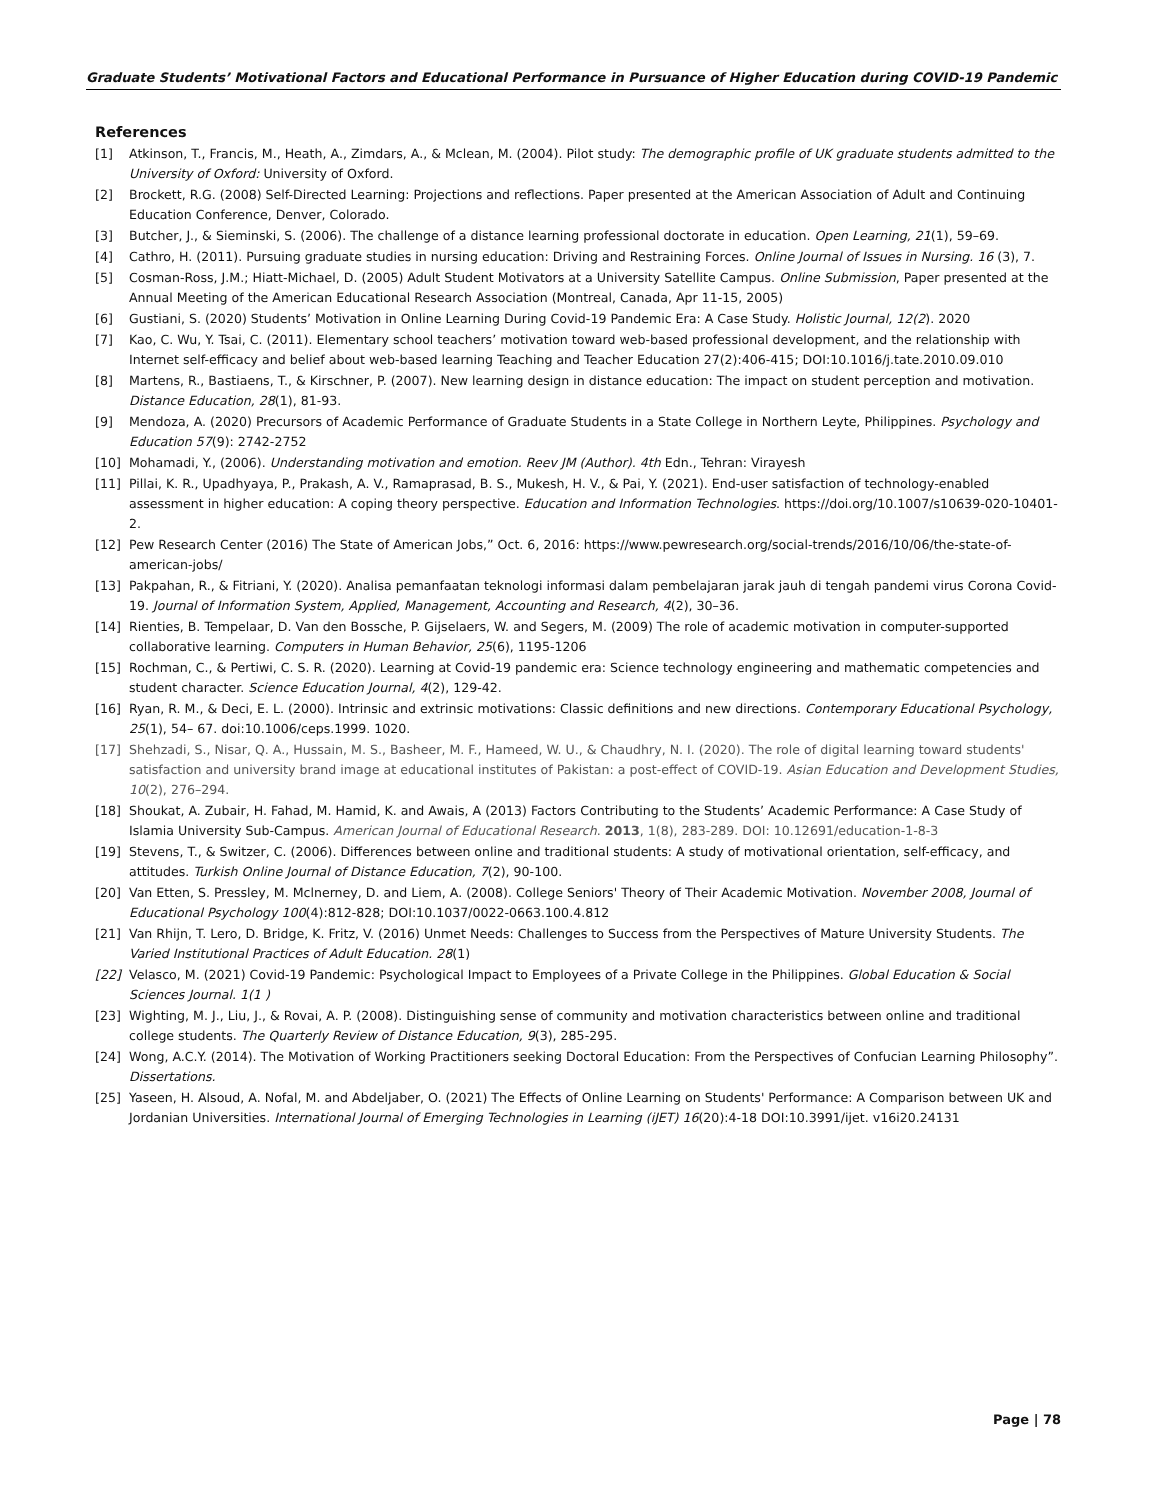Graduate Students’ Motivational Factors and Educational Performance in Pursuance of Higher Education during COVID-19 Pandemic
References
[1] Atkinson, T., Francis, M., Heath, A., Zimdars, A., & Mclean, M. (2004). Pilot study: The demographic profile of UK graduate students admitted to the University of Oxford: University of Oxford.
[2] Brockett, R.G. (2008) Self-Directed Learning: Projections and reflections. Paper presented at the American Association of Adult and Continuing Education Conference, Denver, Colorado.
[3] Butcher, J., & Sieminski, S. (2006). The challenge of a distance learning professional doctorate in education. Open Learning, 21(1), 59–69.
[4] Cathro, H. (2011). Pursuing graduate studies in nursing education: Driving and Restraining Forces. Online Journal of Issues in Nursing. 16 (3), 7.
[5] Cosman-Ross, J.M.; Hiatt-Michael, D. (2005) Adult Student Motivators at a University Satellite Campus. Online Submission, Paper presented at the Annual Meeting of the American Educational Research Association (Montreal, Canada, Apr 11-15, 2005)
[6] Gustiani, S. (2020) Students’ Motivation in Online Learning During Covid-19 Pandemic Era: A Case Study. Holistic Journal, 12(2). 2020
[7] Kao, C. Wu, Y. Tsai, C. (2011). Elementary school teachers’ motivation toward web-based professional development, and the relationship with Internet self-efficacy and belief about web-based learning Teaching and Teacher Education 27(2):406-415; DOI:10.1016/j.tate.2010.09.010
[8] Martens, R., Bastiaens, T., & Kirschner, P. (2007). New learning design in distance education: The impact on student perception and motivation. Distance Education, 28(1), 81-93.
[9] Mendoza, A. (2020) Precursors of Academic Performance of Graduate Students in a State College in Northern Leyte, Philippines. Psychology and Education 57(9): 2742-2752
[10] Mohamadi, Y., (2006). Understanding motivation and emotion. Reev JM (Author). 4th Edn., Tehran: Virayesh
[11] Pillai, K. R., Upadhyaya, P., Prakash, A. V., Ramaprasad, B. S., Mukesh, H. V., & Pai, Y. (2021). End-user satisfaction of technology-enabled assessment in higher education: A coping theory perspective. Education and Information Technologies. https://doi.org/10.1007/s10639-020-10401-2.
[12] Pew Research Center (2016) The State of American Jobs,” Oct. 6, 2016: https://www.pewresearch.org/social-trends/2016/10/06/the-state-of-american-jobs/
[13] Pakpahan, R., & Fitriani, Y. (2020). Analisa pemanfaatan teknologi informasi dalam pembelajaran jarak jauh di tengah pandemi virus Corona Covid-19. Journal of Information System, Applied, Management, Accounting and Research, 4(2), 30–36.
[14] Rienties, B. Tempelaar, D. Van den Bossche, P. Gijselaers, W. and Segers, M. (2009) The role of academic motivation in computer-supported collaborative learning. Computers in Human Behavior, 25(6), 1195-1206
[15] Rochman, C., & Pertiwi, C. S. R. (2020). Learning at Covid-19 pandemic era: Science technology engineering and mathematic competencies and student character. Science Education Journal, 4(2), 129-42.
[16] Ryan, R. M., & Deci, E. L. (2000). Intrinsic and extrinsic motivations: Classic definitions and new directions. Contemporary Educational Psychology, 25(1), 54– 67. doi:10.1006/ceps.1999. 1020.
[17] Shehzadi, S., Nisar, Q. A., Hussain, M. S., Basheer, M. F., Hameed, W. U., & Chaudhry, N. I. (2020). The role of digital learning toward students' satisfaction and university brand image at educational institutes of Pakistan: a post-effect of COVID-19. Asian Education and Development Studies, 10(2), 276–294.
[18] Shoukat, A. Zubair, H. Fahad, M. Hamid, K. and Awais, A (2013) Factors Contributing to the Students’ Academic Performance: A Case Study of Islamia University Sub-Campus. American Journal of Educational Research. 2013, 1(8), 283-289. DOI: 10.12691/education-1-8-3
[19] Stevens, T., & Switzer, C. (2006). Differences between online and traditional students: A study of motivational orientation, self-efficacy, and attitudes. Turkish Online Journal of Distance Education, 7(2), 90-100.
[20] Van Etten, S. Pressley, M. Mclnerney, D. and Liem, A. (2008). College Seniors' Theory of Their Academic Motivation. November 2008, Journal of Educational Psychology 100(4):812-828; DOI:10.1037/0022-0663.100.4.812
[21] Van Rhijn, T. Lero, D. Bridge, K. Fritz, V. (2016) Unmet Needs: Challenges to Success from the Perspectives of Mature University Students. The Varied Institutional Practices of Adult Education. 28(1)
[22] Velasco, M. (2021) Covid-19 Pandemic: Psychological Impact to Employees of a Private College in the Philippines. Global Education & Social Sciences Journal. 1(1 )
[23] Wighting, M. J., Liu, J., & Rovai, A. P. (2008). Distinguishing sense of community and motivation characteristics between online and traditional college students. The Quarterly Review of Distance Education, 9(3), 285-295.
[24] Wong, A.C.Y. (2014). The Motivation of Working Practitioners seeking Doctoral Education: From the Perspectives of Confucian Learning Philosophy”. Dissertations.
[25] Yaseen, H. Alsoud, A. Nofal, M. and Abdeljaber, O. (2021) The Effects of Online Learning on Students' Performance: A Comparison between UK and Jordanian Universities. International Journal of Emerging Technologies in Learning (iJET) 16(20):4-18 DOI:10.3991/ijet. v16i20.24131
Page | 78